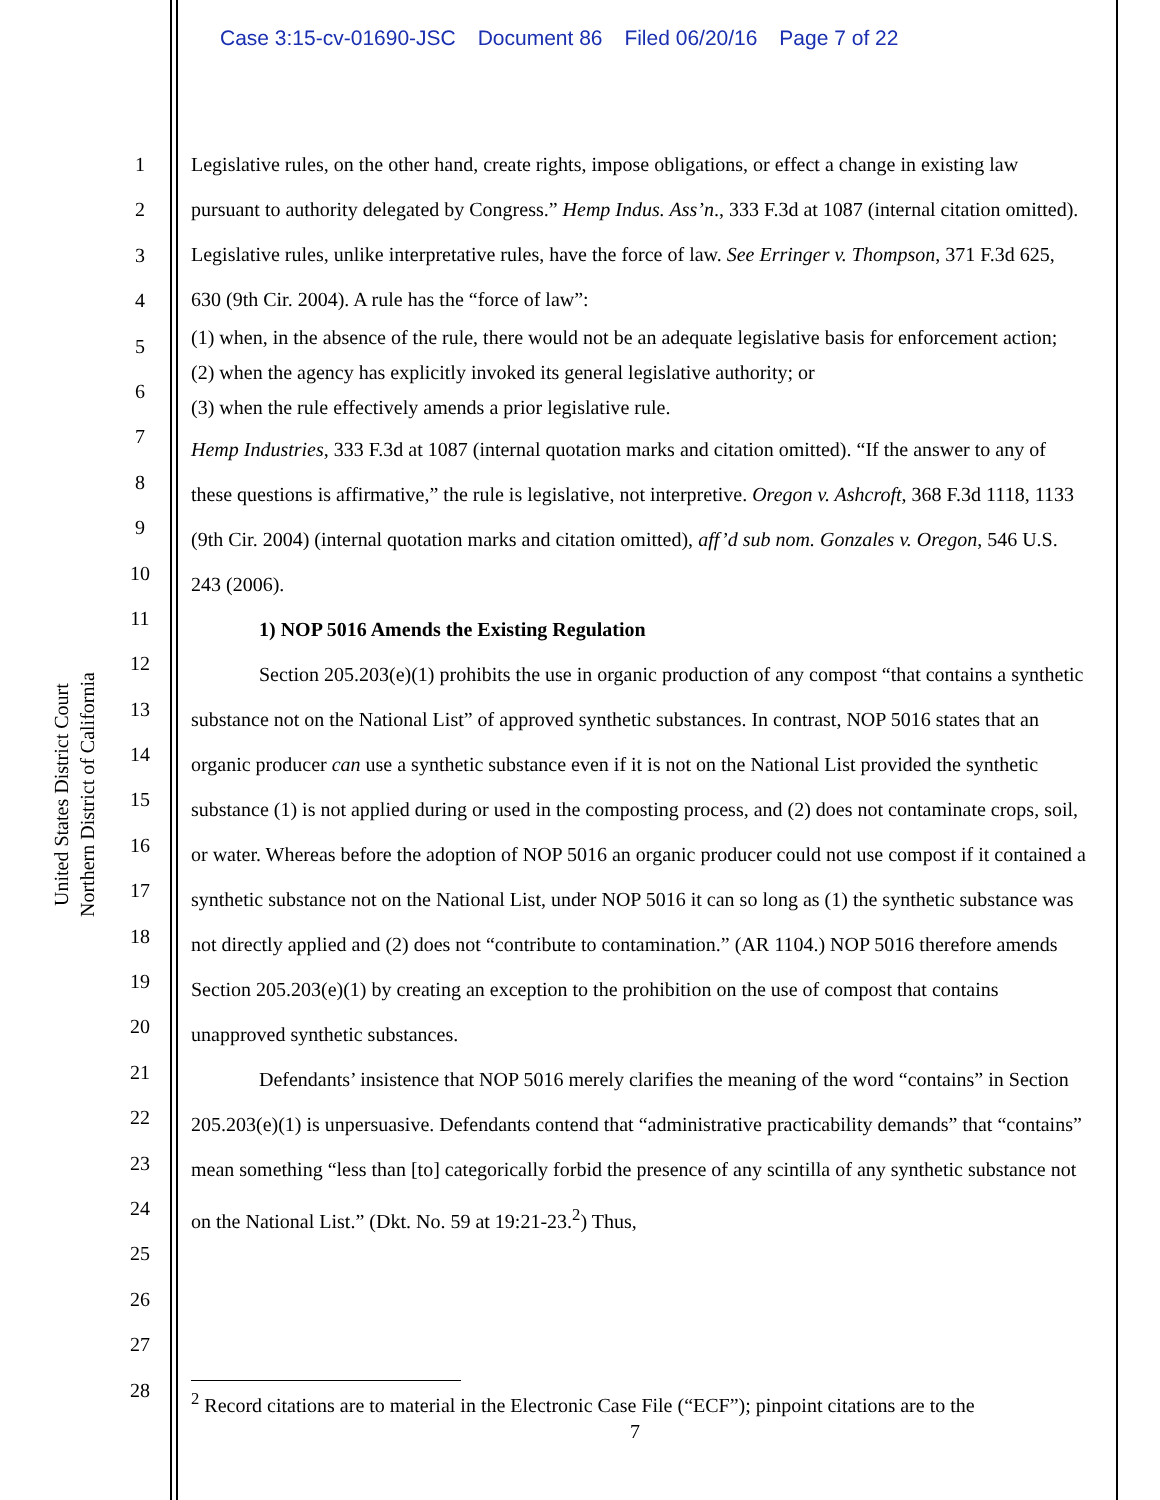Case 3:15-cv-01690-JSC Document 86 Filed 06/20/16 Page 7 of 22
United States District Court
Northern District of California
1
2
3
4
5
6
7
8
9
10
11
12
13
14
15
16
17
18
19
20
21
22
23
24
25
26
27
28
Legislative rules, on the other hand, create rights, impose obligations, or effect a change in existing law pursuant to authority delegated by Congress.” Hemp Indus. Ass’n., 333 F.3d at 1087 (internal citation omitted). Legislative rules, unlike interpretative rules, have the force of law. See Erringer v. Thompson, 371 F.3d 625, 630 (9th Cir. 2004). A rule has the “force of law”:
(1) when, in the absence of the rule, there would not be an adequate legislative basis for enforcement action;
(2) when the agency has explicitly invoked its general legislative authority; or
(3) when the rule effectively amends a prior legislative rule.
Hemp Industries, 333 F.3d at 1087 (internal quotation marks and citation omitted). “If the answer to any of these questions is affirmative,” the rule is legislative, not interpretive. Oregon v. Ashcroft, 368 F.3d 1118, 1133 (9th Cir. 2004) (internal quotation marks and citation omitted), aff’d sub nom. Gonzales v. Oregon, 546 U.S. 243 (2006).
1) NOP 5016 Amends the Existing Regulation
Section 205.203(e)(1) prohibits the use in organic production of any compost “that contains a synthetic substance not on the National List” of approved synthetic substances. In contrast, NOP 5016 states that an organic producer can use a synthetic substance even if it is not on the National List provided the synthetic substance (1) is not applied during or used in the composting process, and (2) does not contaminate crops, soil, or water. Whereas before the adoption of NOP 5016 an organic producer could not use compost if it contained a synthetic substance not on the National List, under NOP 5016 it can so long as (1) the synthetic substance was not directly applied and (2) does not “contribute to contamination.” (AR 1104.) NOP 5016 therefore amends Section 205.203(e)(1) by creating an exception to the prohibition on the use of compost that contains unapproved synthetic substances.
Defendants’ insistence that NOP 5016 merely clarifies the meaning of the word “contains” in Section 205.203(e)(1) is unpersuasive. Defendants contend that “administrative practicability demands” that “contains” mean something “less than [to] categorically forbid the presence of any scintilla of any synthetic substance not on the National List.” (Dkt. No. 59 at 19:21-23.<sup>2</sup>) Thus,
<sup>2</sup> Record citations are to material in the Electronic Case File (“ECF”); pinpoint citations are to the
7